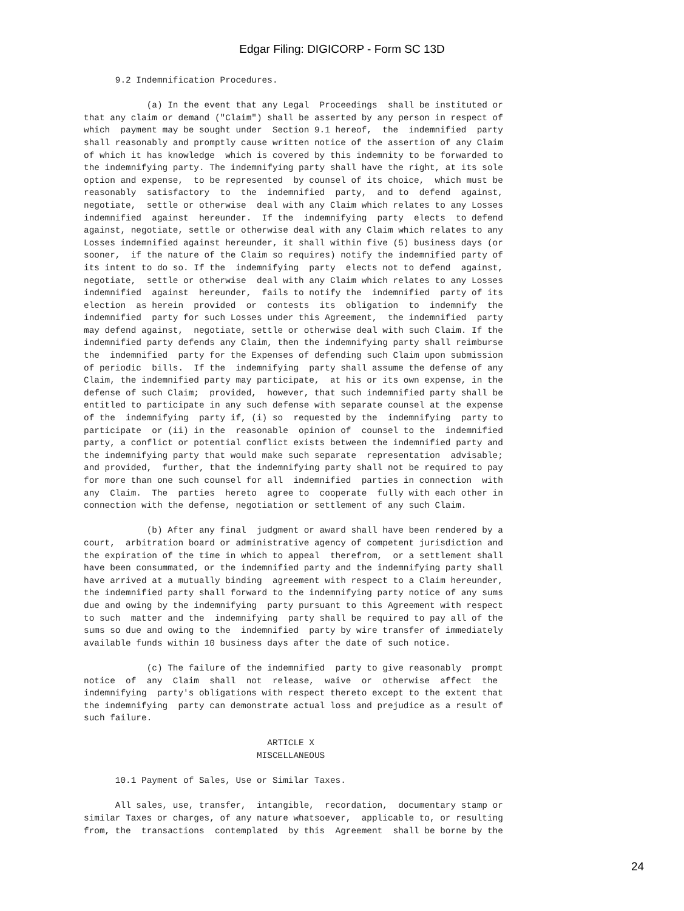Edgar Filing: DIGICORP - Form SC 13D
      9.2 Indemnification Procedures.

            (a) In the event that any Legal  Proceedings  shall be instituted or
that any claim or demand ("Claim") shall be asserted by any person in respect of
which  payment may be sought under  Section 9.1 hereof,  the  indemnified  party
shall reasonably and promptly cause written notice of the assertion of any Claim
of which it has knowledge  which is covered by this indemnity to be forwarded to
the indemnifying party. The indemnifying party shall have the right, at its sole
option and expense,  to be represented  by counsel of its choice,  which must be
reasonably  satisfactory  to  the  indemnified  party,  and to  defend  against,
negotiate,  settle or otherwise  deal with any Claim which relates to any Losses
indemnified  against  hereunder.  If the  indemnifying  party  elects  to defend
against, negotiate, settle or otherwise deal with any Claim which relates to any
Losses indemnified against hereunder, it shall within five (5) business days (or
sooner,  if the nature of the Claim so requires) notify the indemnified party of
its intent to do so. If the  indemnifying  party  elects not to defend  against,
negotiate,  settle or otherwise  deal with any Claim which relates to any Losses
indemnified  against  hereunder,  fails to notify the  indemnified  party of its
election  as herein  provided  or  contests  its  obligation  to  indemnify  the
indemnified  party for such Losses under this Agreement,  the indemnified  party
may defend against,  negotiate, settle or otherwise deal with such Claim. If the
indemnified party defends any Claim, then the indemnifying party shall reimburse
the  indemnified  party for the Expenses of defending such Claim upon submission
of periodic  bills.  If the  indemnifying  party shall assume the defense of any
Claim, the indemnified party may participate,  at his or its own expense, in the
defense of such Claim;  provided,  however, that such indemnified party shall be
entitled to participate in any such defense with separate counsel at the expense
of the  indemnifying  party if, (i) so  requested by the  indemnifying  party to
participate  or (ii) in the  reasonable  opinion of  counsel to the  indemnified
party, a conflict or potential conflict exists between the indemnified party and
the indemnifying party that would make such separate  representation  advisable;
and provided,  further, that the indemnifying party shall not be required to pay
for more than one such counsel for all  indemnified  parties in connection  with
any  Claim.  The  parties  hereto  agree to  cooperate  fully with each other in
connection with the defense, negotiation or settlement of any such Claim.

            (b) After any final  judgment or award shall have been rendered by a
court,  arbitration board or administrative agency of competent jurisdiction and
the expiration of the time in which to appeal  therefrom,  or a settlement shall
have been consummated, or the indemnified party and the indemnifying party shall
have arrived at a mutually binding  agreement with respect to a Claim hereunder,
the indemnified party shall forward to the indemnifying party notice of any sums
due and owing by the indemnifying  party pursuant to this Agreement with respect
to such  matter and the  indemnifying  party shall be required to pay all of the
sums so due and owing to the  indemnified  party by wire transfer of immediately
available funds within 10 business days after the date of such notice.

            (c) The failure of the indemnified  party to give reasonably  prompt
notice  of  any  Claim  shall  not  release,  waive  or  otherwise  affect  the
indemnifying  party's obligations with respect thereto except to the extent that
the indemnifying  party can demonstrate actual loss and prejudice as a result of
such failure.

                                   ARTICLE X
                                 MISCELLANEOUS

      10.1 Payment of Sales, Use or Similar Taxes.

      All sales, use, transfer,  intangible,  recordation,  documentary stamp or
similar Taxes or charges, of any nature whatsoever,  applicable to, or resulting
from, the  transactions  contemplated  by this  Agreement  shall be borne by the
24